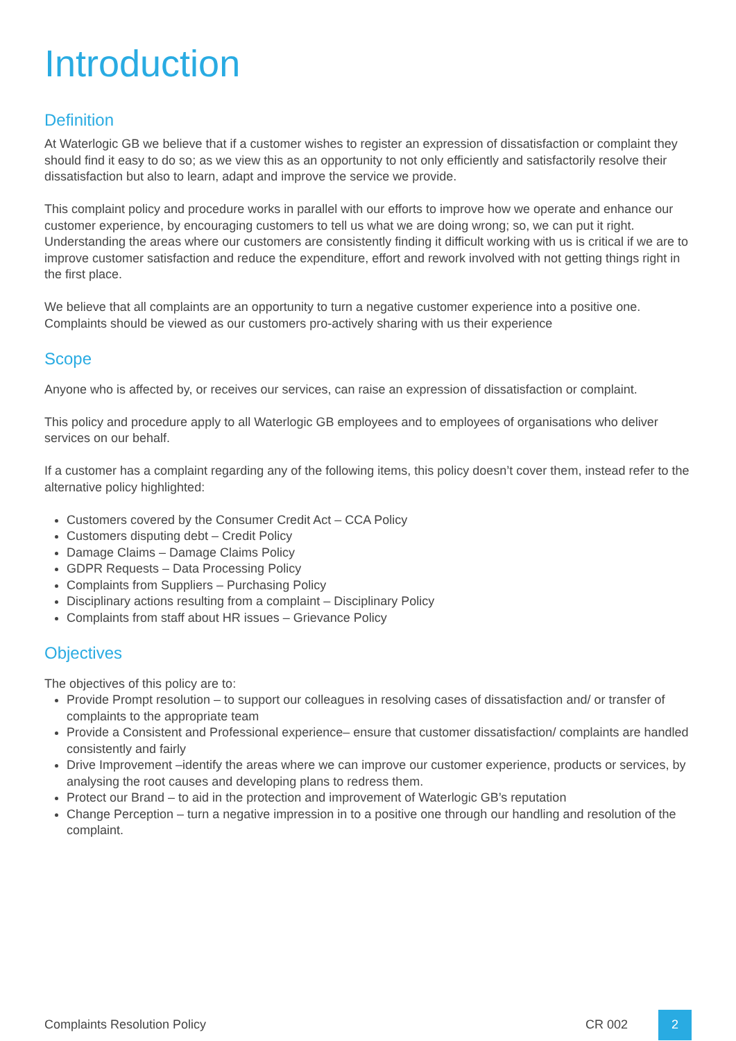Introduction
Definition
At Waterlogic GB we believe that if a customer wishes to register an expression of dissatisfaction or complaint they should find it easy to do so; as we view this as an opportunity to not only efficiently and satisfactorily resolve their dissatisfaction but also to learn, adapt and improve the service we provide.
This complaint policy and procedure works in parallel with our efforts to improve how we operate and enhance our customer experience, by encouraging customers to tell us what we are doing wrong; so, we can put it right. Understanding the areas where our customers are consistently finding it difficult working with us is critical if we are to improve customer satisfaction and reduce the expenditure, effort and rework involved with not getting things right in the first place.
We believe that all complaints are an opportunity to turn a negative customer experience into a positive one. Complaints should be viewed as our customers pro-actively sharing with us their experience
Scope
Anyone who is affected by, or receives our services, can raise an expression of dissatisfaction or complaint.
This policy and procedure apply to all Waterlogic GB employees and to employees of organisations who deliver services on our behalf.
If a customer has a complaint regarding any of the following items, this policy doesn’t cover them, instead refer to the alternative policy highlighted:
Customers covered by the Consumer Credit Act – CCA Policy
Customers disputing debt – Credit Policy
Damage Claims – Damage Claims Policy
GDPR Requests – Data Processing Policy
Complaints from Suppliers – Purchasing Policy
Disciplinary actions resulting from a complaint – Disciplinary Policy
Complaints from staff about HR issues – Grievance Policy
Objectives
The objectives of this policy are to:
Provide Prompt resolution – to support our colleagues in resolving cases of dissatisfaction and/ or transfer of complaints to the appropriate team
Provide a Consistent and Professional experience– ensure that customer dissatisfaction/ complaints are handled consistently and fairly
Drive Improvement –identify the areas where we can improve our customer experience, products or services, by analysing the root causes and developing plans to redress them.
Protect our Brand – to aid in the protection and improvement of Waterlogic GB’s reputation
Change Perception – turn a negative impression in to a positive one through our handling and resolution of the complaint.
Complaints Resolution Policy CR 002 2